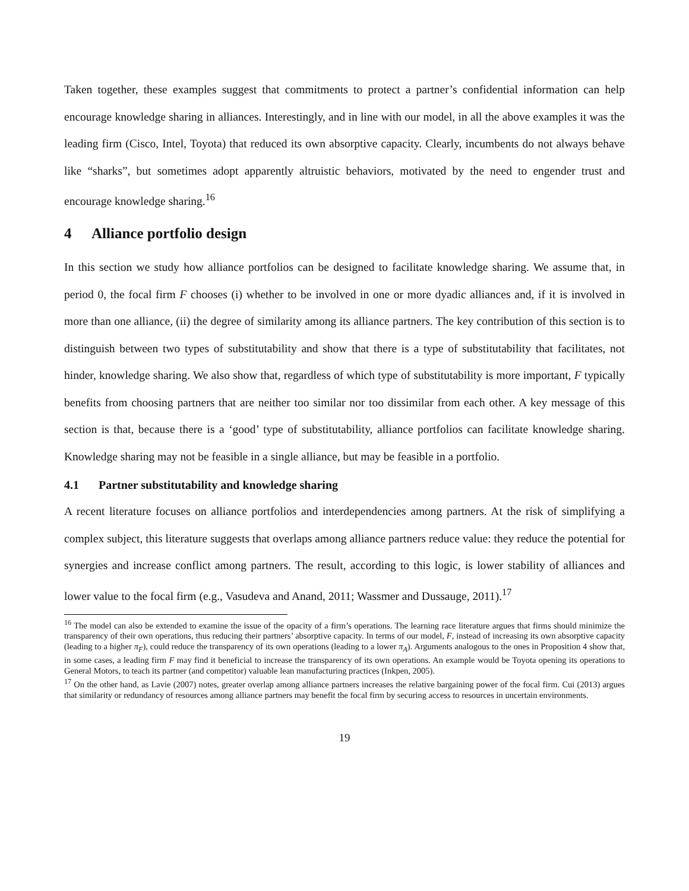Taken together, these examples suggest that commitments to protect a partner’s confidential information can help encourage knowledge sharing in alliances. Interestingly, and in line with our model, in all the above examples it was the leading firm (Cisco, Intel, Toyota) that reduced its own absorptive capacity. Clearly, incumbents do not always behave like “sharks”, but sometimes adopt apparently altruistic behaviors, motivated by the need to engender trust and encourage knowledge sharing.<sup>16</sup>
4 Alliance portfolio design
In this section we study how alliance portfolios can be designed to facilitate knowledge sharing. We assume that, in period 0, the focal firm F chooses (i) whether to be involved in one or more dyadic alliances and, if it is involved in more than one alliance, (ii) the degree of similarity among its alliance partners. The key contribution of this section is to distinguish between two types of substitutability and show that there is a type of substitutability that facilitates, not hinder, knowledge sharing. We also show that, regardless of which type of substitutability is more important, F typically benefits from choosing partners that are neither too similar nor too dissimilar from each other. A key message of this section is that, because there is a ‘good’ type of substitutability, alliance portfolios can facilitate knowledge sharing. Knowledge sharing may not be feasible in a single alliance, but may be feasible in a portfolio.
4.1 Partner substitutability and knowledge sharing
A recent literature focuses on alliance portfolios and interdependencies among partners. At the risk of simplifying a complex subject, this literature suggests that overlaps among alliance partners reduce value: they reduce the potential for synergies and increase conflict among partners. The result, according to this logic, is lower stability of alliances and lower value to the focal firm (e.g., Vasudeva and Anand, 2011; Wassmer and Dussauge, 2011).<sup>17</sup>
<sup>16</sup> The model can also be extended to examine the issue of the opacity of a firm’s operations. The learning race literature argues that firms should minimize the transparency of their own operations, thus reducing their partners’ absorptive capacity. In terms of our model, F, instead of increasing its own absorptive capacity (leading to a higher π<sub>F</sub>), could reduce the transparency of its own operations (leading to a lower π<sub>A</sub>). Arguments analogous to the ones in Proposition 4 show that, in some cases, a leading firm F may find it beneficial to increase the transparency of its own operations. An example would be Toyota opening its operations to General Motors, to teach its partner (and competitor) valuable lean manufacturing practices (Inkpen, 2005).
<sup>17</sup> On the other hand, as Lavie (2007) notes, greater overlap among alliance partners increases the relative bargaining power of the focal firm. Cui (2013) argues that similarity or redundancy of resources among alliance partners may benefit the focal firm by securing access to resources in uncertain environments.
19